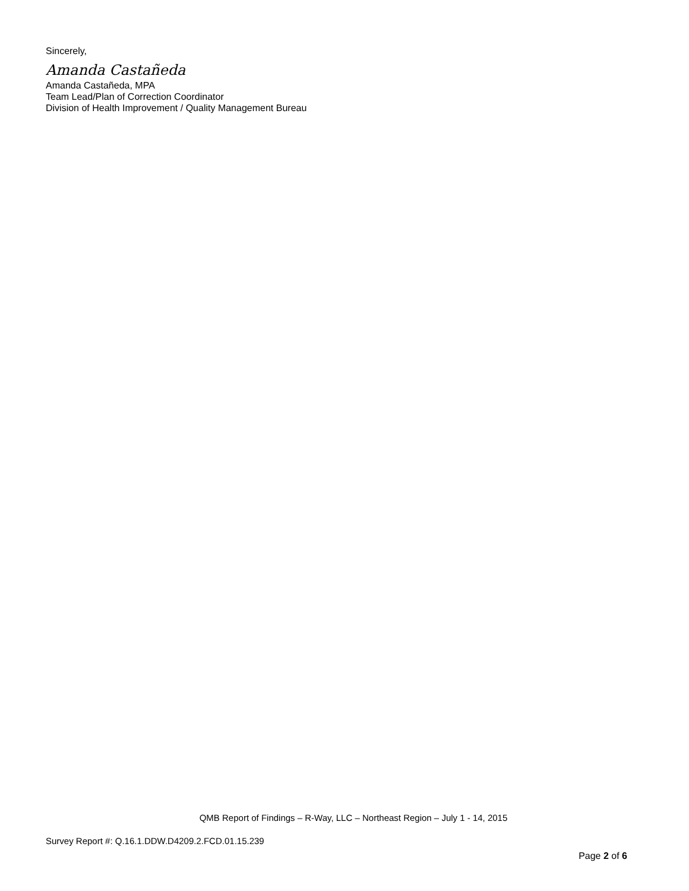Sincerely,
Amanda Castañeda
Amanda Castañeda, MPA
Team Lead/Plan of Correction Coordinator
Division of Health Improvement / Quality Management Bureau
QMB Report of Findings – R-Way, LLC – Northeast Region – July 1 - 14, 2015
Survey Report #: Q.16.1.DDW.D4209.2.FCD.01.15.239
Page 2 of 6